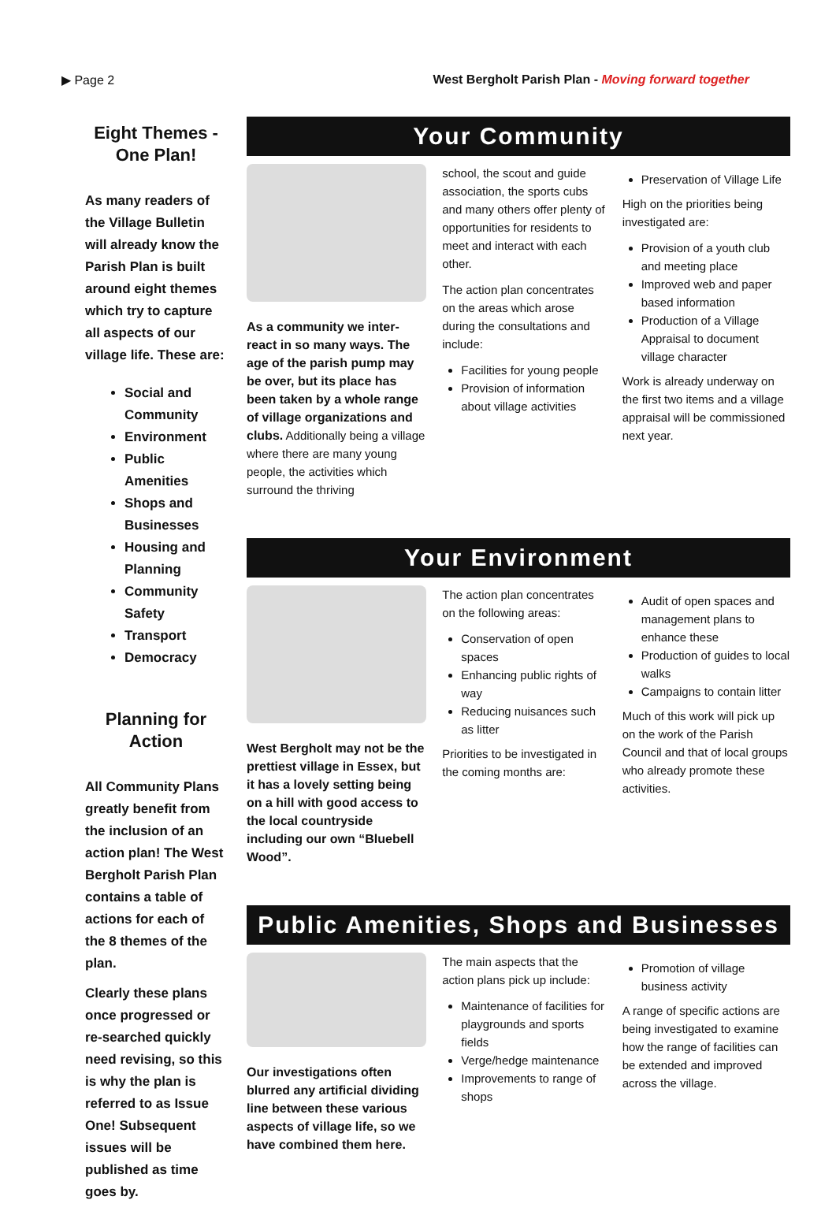▶ Page 2 West Bergholt Parish Plan - Moving forward together
Eight Themes - One Plan!
As many readers of the Village Bulletin will already know the Parish Plan is built around eight themes which try to capture all aspects of our village life. These are:
Social and Community
Environment
Public Amenities
Shops and Businesses
Housing and Planning
Community Safety
Transport
Democracy
Planning for Action
All Community Plans greatly benefit from the inclusion of an action plan! The West Bergholt Parish Plan contains a table of actions for each of the 8 themes of the plan.
Clearly these plans once progressed or re-searched quickly need revising, so this is why the plan is referred to as Issue One! Subsequent issues will be published as time goes by.
Your Community
As a community we inter-react in so many ways. The age of the parish pump may be over, but its place has been taken by a whole range of village organizations and clubs. Additionally being a village where there are many young people, the activities which surround the thriving
school, the scout and guide association, the sports cubs and many others offer plenty of opportunities for residents to meet and interact with each other.
The action plan concentrates on the areas which arose during the consultations and include:
Facilities for young people
Provision of information about village activities
Preservation of Village Life
High on the priorities being investigated are:
Provision of a youth club and meeting place
Improved web and paper based information
Production of a Village Appraisal to document village character
Work is already underway on the first two items and a village appraisal will be commissioned next year.
Your Environment
West Bergholt may not be the prettiest village in Essex, but it has a lovely setting being on a hill with good access to the local countryside including our own “Bluebell Wood”.
The action plan concentrates on the following areas:
Conservation of open spaces
Enhancing public rights of way
Reducing nuisances such as litter
Priorities to be investigated in the coming months are:
Audit of open spaces and management plans to enhance these
Production of guides to local walks
Campaigns to contain litter
Much of this work will pick up on the work of the Parish Council and that of local groups who already promote these activities.
Public Amenities, Shops and Businesses
Our investigations often blurred any artificial dividing line between these various aspects of village life, so we have combined them here.
The main aspects that the action plans pick up include:
Maintenance of facilities for playgrounds and sports fields
Verge/hedge maintenance
Improvements to range of shops
Promotion of village business activity
A range of specific actions are being investigated to examine how the range of facilities can be extended and improved across the village.